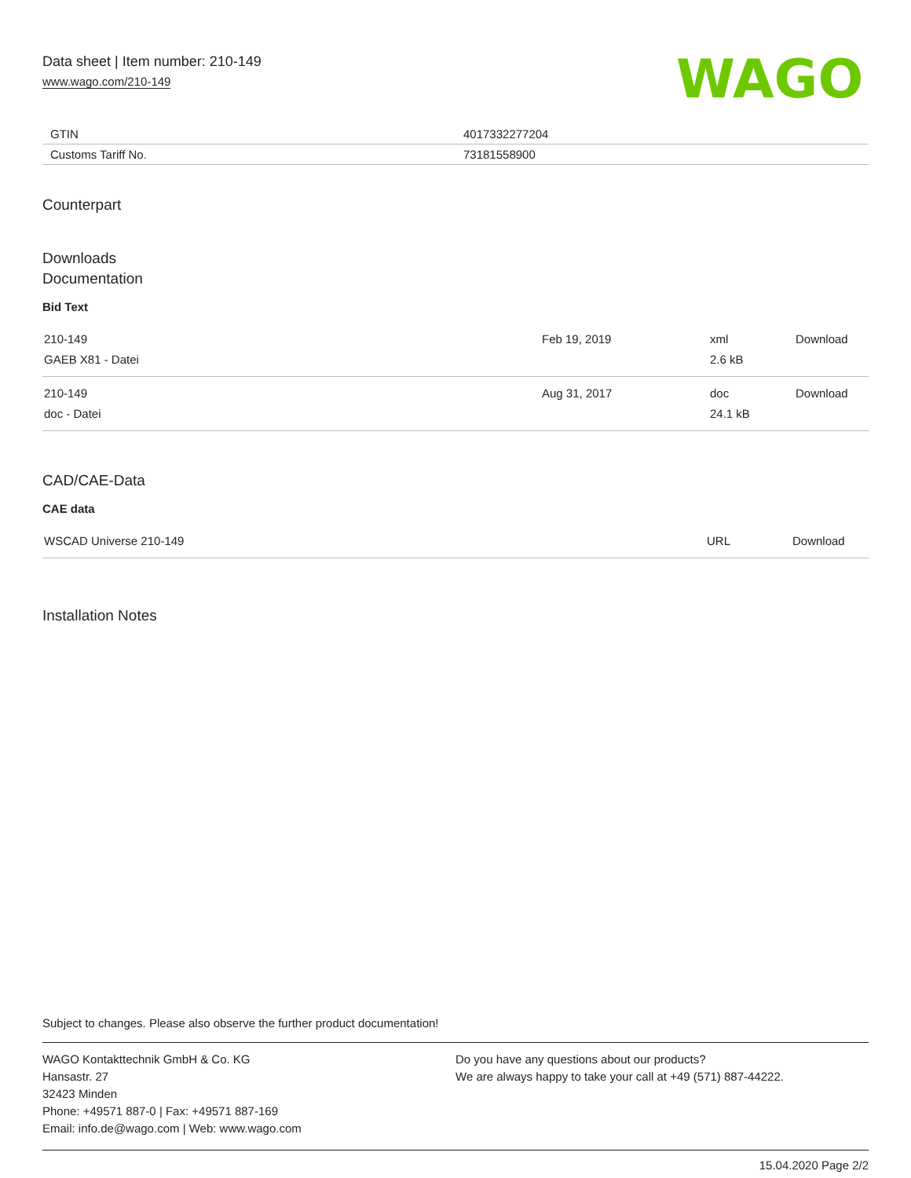Data sheet | Item number: 210-149
www.wago.com/210-149
WAGO
| GTIN | 4017332277204 |
| Customs Tariff No. | 73181558900 |
Counterpart
Downloads
Documentation
Bid Text
| 210-149 GAEB X81 - Datei | Feb 19, 2019 | xml 2.6 kB | Download |
| 210-149 doc - Datei | Aug 31, 2017 | doc 24.1 kB | Download |
CAD/CAE-Data
CAE data
| WSCAD Universe 210-149 | URL | Download |
Installation Notes
Subject to changes. Please also observe the further product documentation!
WAGO Kontakttechnik GmbH & Co. KG
Hansastr. 27
32423 Minden
Phone: +49571 887-0 | Fax: +49571 887-169
Email: info.de@wago.com | Web: www.wago.com
Do you have any questions about our products?
We are always happy to take your call at +49 (571) 887-44222.
15.04.2020 Page 2/2